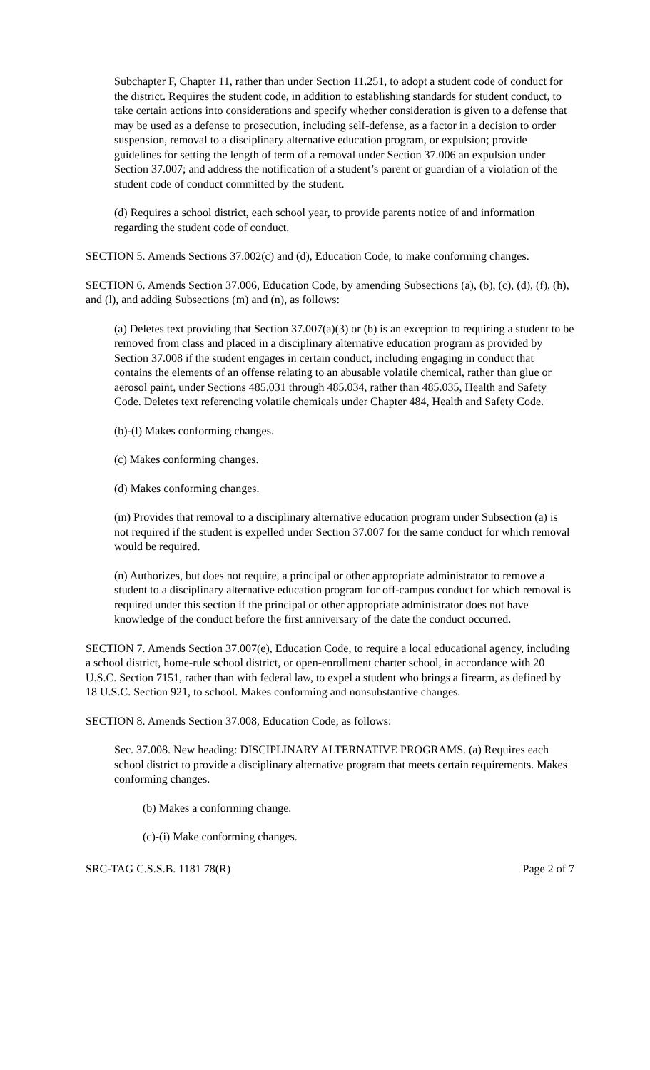Subchapter F, Chapter 11, rather than under Section 11.251, to adopt a student code of conduct for the district. Requires the student code, in addition to establishing standards for student conduct, to take certain actions into considerations and specify whether consideration is given to a defense that may be used as a defense to prosecution, including self-defense, as a factor in a decision to order suspension, removal to a disciplinary alternative education program, or expulsion; provide guidelines for setting the length of term of a removal under Section 37.006 an expulsion under Section 37.007; and address the notification of a student’s parent or guardian of a violation of the student code of conduct committed by the student.
(d) Requires a school district, each school year, to provide parents notice of and information regarding the student code of conduct.
SECTION 5. Amends Sections 37.002(c) and (d), Education Code, to make conforming changes.
SECTION 6. Amends Section 37.006, Education Code, by amending Subsections (a), (b), (c), (d), (f), (h), and (l), and adding Subsections (m) and (n), as follows:
(a) Deletes text providing that Section 37.007(a)(3) or (b) is an exception to requiring a student to be removed from class and placed in a disciplinary alternative education program as provided by Section 37.008 if the student engages in certain conduct, including engaging in conduct that contains the elements of an offense relating to an abusable volatile chemical, rather than glue or aerosol paint, under Sections 485.031 through 485.034, rather than 485.035, Health and Safety Code. Deletes text referencing volatile chemicals under Chapter 484, Health and Safety Code.
(b)-(l) Makes conforming changes.
(c) Makes conforming changes.
(d) Makes conforming changes.
(m) Provides that removal to a disciplinary alternative education program under Subsection (a) is not required if the student is expelled under Section 37.007 for the same conduct for which removal would be required.
(n) Authorizes, but does not require, a principal or other appropriate administrator to remove a student to a disciplinary alternative education program for off-campus conduct for which removal is required under this section if the principal or other appropriate administrator does not have knowledge of the conduct before the first anniversary of the date the conduct occurred.
SECTION 7. Amends Section 37.007(e), Education Code, to require a local educational agency, including a school district, home-rule school district, or open-enrollment charter school, in accordance with 20 U.S.C. Section 7151, rather than with federal law, to expel a student who brings a firearm, as defined by 18 U.S.C. Section 921, to school. Makes conforming and nonsubstantive changes.
SECTION 8. Amends Section 37.008, Education Code, as follows:
Sec. 37.008. New heading: DISCIPLINARY ALTERNATIVE PROGRAMS. (a) Requires each school district to provide a disciplinary alternative program that meets certain requirements. Makes conforming changes.
(b) Makes a conforming change.
(c)-(i) Make conforming changes.
SRC-TAG C.S.S.B. 1181 78(R) Page 2 of 7